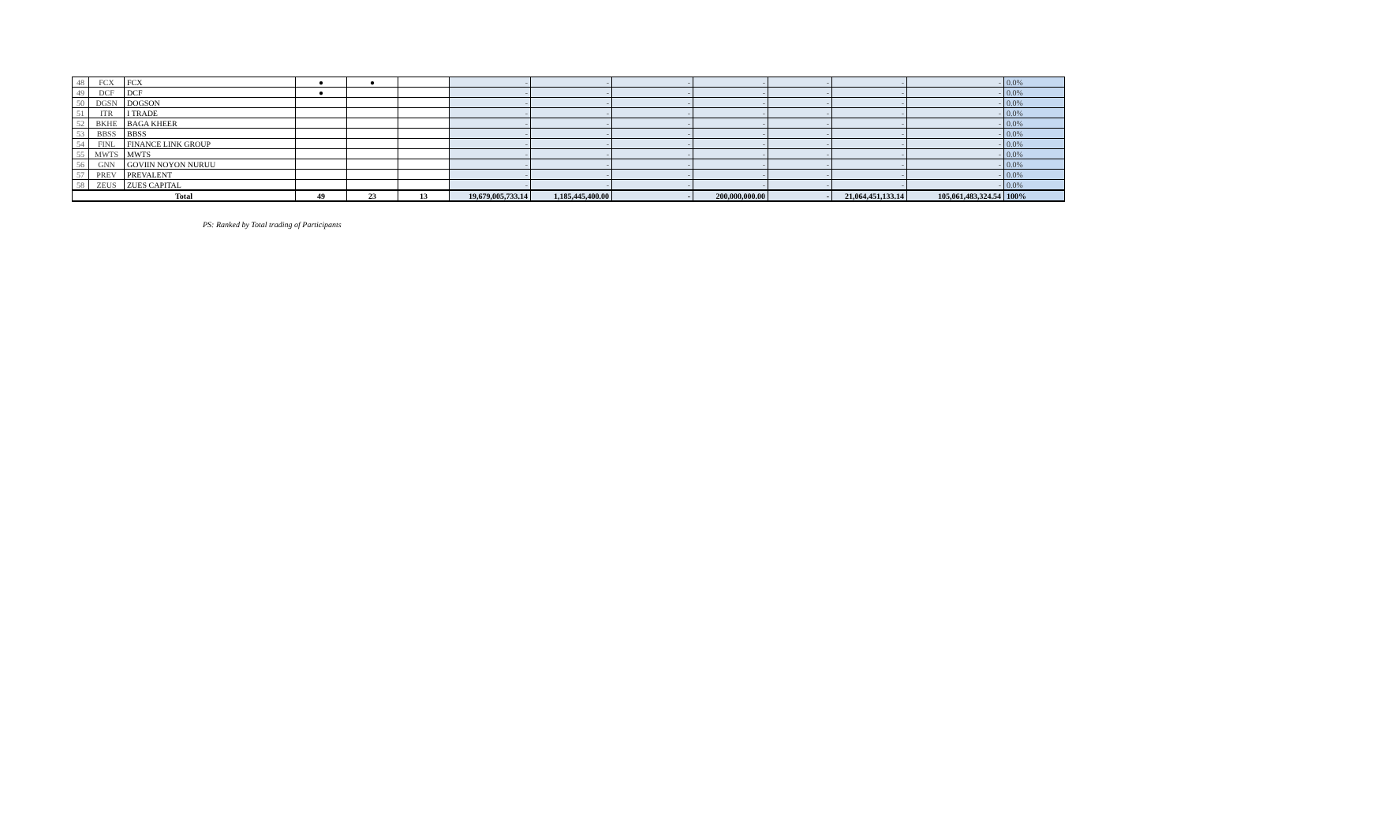| 48 | FCX | FCX | ● | ● | | - | - | - | - | - | - | - | 0.0% |
| 49 | DCF | DCF | ● | | | - | - | - | - | - | - | - | 0.0% |
| 50 | DGSN | DOGSON | | | | - | - | - | - | - | - | - | 0.0% |
| 51 | ITR | I TRADE | | | | - | - | - | - | - | - | - | 0.0% |
| 52 | BKHE | BAGA KHEER | | | | - | - | - | - | - | - | - | 0.0% |
| 53 | BBSS | BBSS | | | | - | - | - | - | - | - | - | 0.0% |
| 54 | FINL | FINANCE LINK GROUP | | | | - | - | - | - | - | - | - | 0.0% |
| 55 | MWTS | MWTS | | | | - | - | - | - | - | - | - | 0.0% |
| 56 | GNN | GOVIIN NOYON NURUU | | | | - | - | - | - | - | - | - | 0.0% |
| 57 | PREV | PREVALENT | | | | - | - | - | - | - | - | - | 0.0% |
| 58 | ZEUS | ZUES CAPITAL | | | | - | - | - | - | - | - | - | 0.0% |
| Total | | | 49 | 23 | 13 | 19,679,005,733.14 | 1,185,445,400.00 | - | 200,000,000.00 | - | 21,064,451,133.14 | 105,061,483,324.54 | 100% |
PS: Ranked by Total trading of Participants